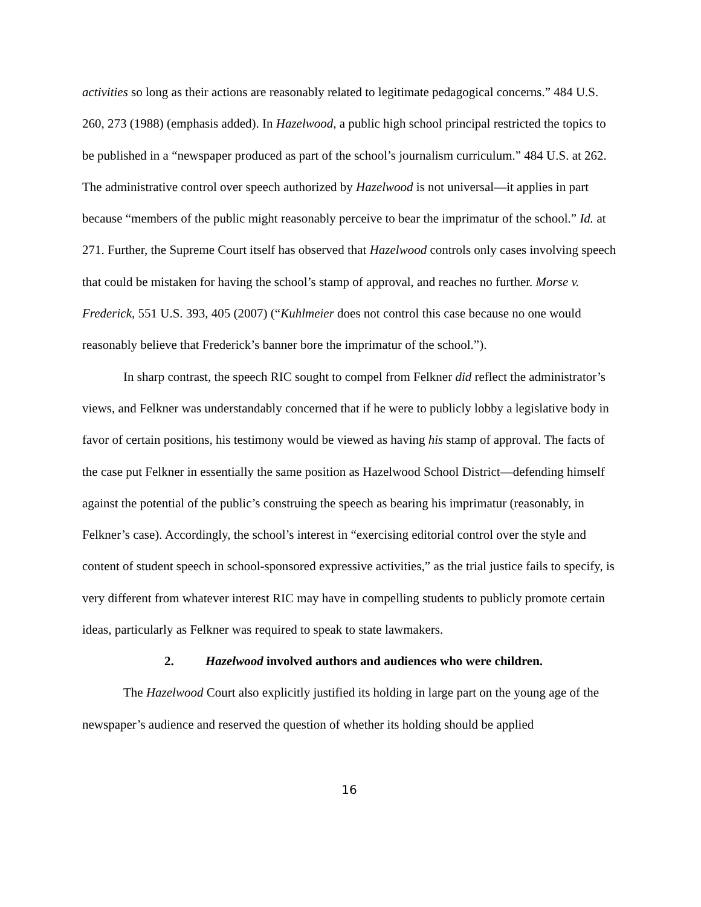activities so long as their actions are reasonably related to legitimate pedagogical concerns.” 484 U.S. 260, 273 (1988) (emphasis added). In Hazelwood, a public high school principal restricted the topics to be published in a “newspaper produced as part of the school’s journalism curriculum.” 484 U.S. at 262. The administrative control over speech authorized by Hazelwood is not universal—it applies in part because “members of the public might reasonably perceive to bear the imprimatur of the school.” Id. at 271. Further, the Supreme Court itself has observed that Hazelwood controls only cases involving speech that could be mistaken for having the school’s stamp of approval, and reaches no further. Morse v. Frederick, 551 U.S. 393, 405 (2007) (“Kuhlmeier does not control this case because no one would reasonably believe that Frederick’s banner bore the imprimatur of the school.”).
In sharp contrast, the speech RIC sought to compel from Felkner did reflect the administrator’s views, and Felkner was understandably concerned that if he were to publicly lobby a legislative body in favor of certain positions, his testimony would be viewed as having his stamp of approval. The facts of the case put Felkner in essentially the same position as Hazelwood School District—defending himself against the potential of the public’s construing the speech as bearing his imprimatur (reasonably, in Felkner’s case). Accordingly, the school’s interest in “exercising editorial control over the style and content of student speech in school-sponsored expressive activities,” as the trial justice fails to specify, is very different from whatever interest RIC may have in compelling students to publicly promote certain ideas, particularly as Felkner was required to speak to state lawmakers.
2. Hazelwood involved authors and audiences who were children.
The Hazelwood Court also explicitly justified its holding in large part on the young age of the newspaper’s audience and reserved the question of whether its holding should be applied
16